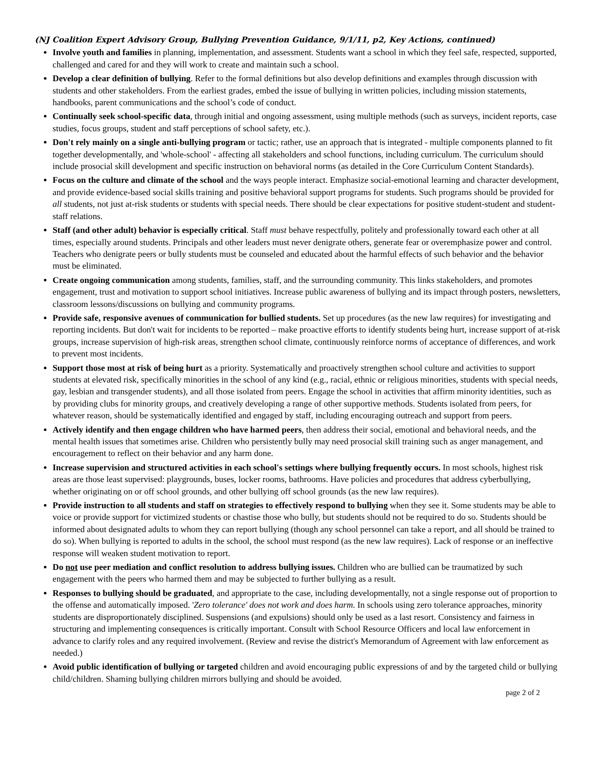(NJ Coalition Expert Advisory Group, Bullying Prevention Guidance, 9/1/11, p2, Key Actions, continued)
Involve youth and families in planning, implementation, and assessment. Students want a school in which they feel safe, respected, supported, challenged and cared for and they will work to create and maintain such a school.
Develop a clear definition of bullying. Refer to the formal definitions but also develop definitions and examples through discussion with students and other stakeholders. From the earliest grades, embed the issue of bullying in written policies, including mission statements, handbooks, parent communications and the school’s code of conduct.
Continually seek school-specific data, through initial and ongoing assessment, using multiple methods (such as surveys, incident reports, case studies, focus groups, student and staff perceptions of school safety, etc.).
Don't rely mainly on a single anti-bullying program or tactic; rather, use an approach that is integrated - multiple components planned to fit together developmentally, and 'whole-school' - affecting all stakeholders and school functions, including curriculum. The curriculum should include prosocial skill development and specific instruction on behavioral norms (as detailed in the Core Curriculum Content Standards).
Focus on the culture and climate of the school and the ways people interact. Emphasize social-emotional learning and character development, and provide evidence-based social skills training and positive behavioral support programs for students. Such programs should be provided for all students, not just at-risk students or students with special needs. There should be clear expectations for positive student-student and student-staff relations.
Staff (and other adult) behavior is especially critical. Staff must behave respectfully, politely and professionally toward each other at all times, especially around students. Principals and other leaders must never denigrate others, generate fear or overemphasize power and control. Teachers who denigrate peers or bully students must be counseled and educated about the harmful effects of such behavior and the behavior must be eliminated.
Create ongoing communication among students, families, staff, and the surrounding community. This links stakeholders, and promotes engagement, trust and motivation to support school initiatives. Increase public awareness of bullying and its impact through posters, newsletters, classroom lessons/discussions on bullying and community programs.
Provide safe, responsive avenues of communication for bullied students. Set up procedures (as the new law requires) for investigating and reporting incidents. But don't wait for incidents to be reported – make proactive efforts to identify students being hurt, increase support of at-risk groups, increase supervision of high-risk areas, strengthen school climate, continuously reinforce norms of acceptance of differences, and work to prevent most incidents.
Support those most at risk of being hurt as a priority. Systematically and proactively strengthen school culture and activities to support students at elevated risk, specifically minorities in the school of any kind (e.g., racial, ethnic or religious minorities, students with special needs, gay, lesbian and transgender students), and all those isolated from peers. Engage the school in activities that affirm minority identities, such as by providing clubs for minority groups, and creatively developing a range of other supportive methods. Students isolated from peers, for whatever reason, should be systematically identified and engaged by staff, including encouraging outreach and support from peers.
Actively identify and then engage children who have harmed peers, then address their social, emotional and behavioral needs, and the mental health issues that sometimes arise. Children who persistently bully may need prosocial skill training such as anger management, and encouragement to reflect on their behavior and any harm done.
Increase supervision and structured activities in each school's settings where bullying frequently occurs. In most schools, highest risk areas are those least supervised: playgrounds, buses, locker rooms, bathrooms. Have policies and procedures that address cyberbullying, whether originating on or off school grounds, and other bullying off school grounds (as the new law requires).
Provide instruction to all students and staff on strategies to effectively respond to bullying when they see it. Some students may be able to voice or provide support for victimized students or chastise those who bully, but students should not be required to do so. Students should be informed about designated adults to whom they can report bullying (though any school personnel can take a report, and all should be trained to do so). When bullying is reported to adults in the school, the school must respond (as the new law requires). Lack of response or an ineffective response will weaken student motivation to report.
Do not use peer mediation and conflict resolution to address bullying issues. Children who are bullied can be traumatized by such engagement with the peers who harmed them and may be subjected to further bullying as a result.
Responses to bullying should be graduated, and appropriate to the case, including developmentally, not a single response out of proportion to the offense and automatically imposed. 'Zero tolerance' does not work and does harm. In schools using zero tolerance approaches, minority students are disproportionately disciplined. Suspensions (and expulsions) should only be used as a last resort. Consistency and fairness in structuring and implementing consequences is critically important. Consult with School Resource Officers and local law enforcement in advance to clarify roles and any required involvement. (Review and revise the district's Memorandum of Agreement with law enforcement as needed.)
Avoid public identification of bullying or targeted children and avoid encouraging public expressions of and by the targeted child or bullying child/children. Shaming bullying children mirrors bullying and should be avoided.
page 2 of 2